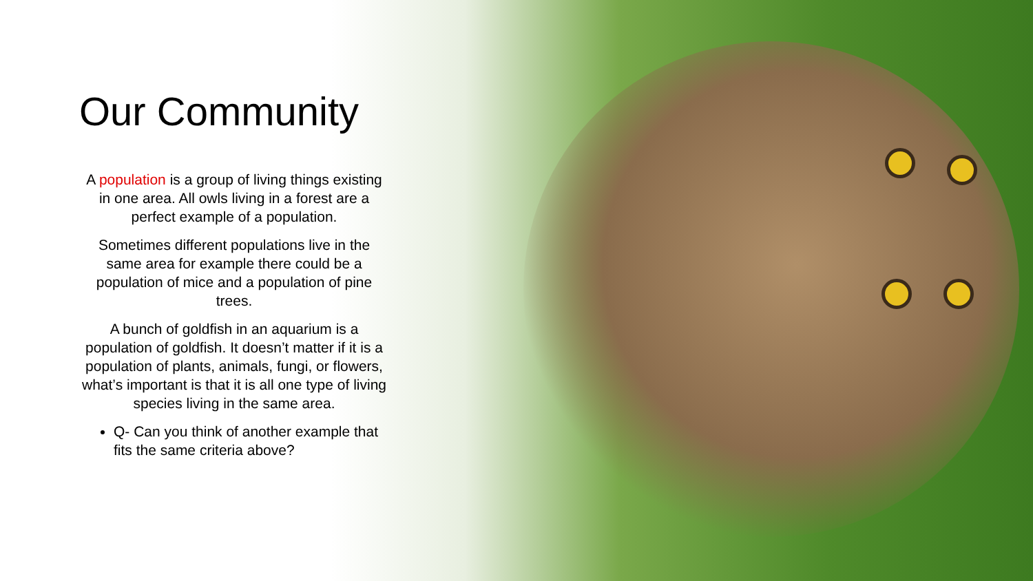Our Community
A population is a group of living things existing in one area. All owls living in a forest are a perfect example of a population.
Sometimes different populations live in the same area for example there could be a population of mice and a population of pine trees.
A bunch of goldfish in an aquarium is a population of goldfish. It doesn’t matter if it is a population of plants, animals, fungi, or flowers, what’s important is that it is all one type of living species living in the same area.
Q- Can you think of another example that fits the same criteria above?